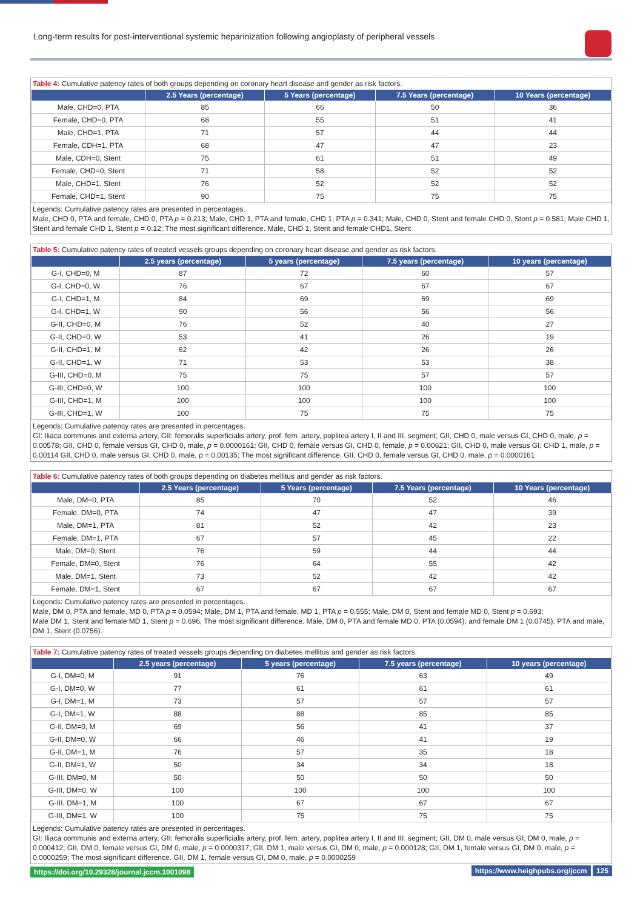Long-term results for post-interventional systemic heparinization following angioplasty of peripheral vessels
Table 4: Cumulative patency rates of both groups depending on coronary heart disease and gender as risk factors.
| | 2.5 Years (percentage) | 5 Years (percentage) | 7.5 Years (percentage) | 10 Years (percentage) |
| --- | --- | --- | --- | --- |
| Male, CHD=0, PTA | 85 | 66 | 50 | 36 |
| Female, CHD=0, PTA | 68 | 55 | 51 | 41 |
| Male, CHD=1, PTA | 71 | 57 | 44 | 44 |
| Female, CDH=1, PTA | 68 | 47 | 47 | 23 |
| Male, CDH=0, Stent | 75 | 61 | 51 | 49 |
| Female, CHD=0, Stent | 71 | 58 | 52 | 52 |
| Male, CHD=1, Stent | 76 | 52 | 52 | 52 |
| Female, CHD=1, Stent | 90 | 75 | 75 | 75 |
Legends: Cumulative patency rates are presented in percentages.
Male, CHD 0, PTA and female, CHD 0, PTA p = 0.213; Male, CHD 1, PTA and female, CHD 1, PTA p = 0.341; Male, CHD 0, Stent and female CHD 0, Stent p = 0.581; Male CHD 1, Stent and female CHD 1, Stent p = 0.12; The most significant difference. Male, CHD 1, Stent and female CHD1, Stent
Table 5: Cumulative patency rates of treated vessels groups depending on coronary heart disease and gender as risk factors.
| | 2.5 years (percentage) | 5 years (percentage) | 7.5 years (percentage) | 10 years (percentage) |
| --- | --- | --- | --- | --- |
| G-I, CHD=0, M | 87 | 72 | 60 | 57 |
| G-I, CHD=0, W | 76 | 67 | 67 | 67 |
| G-I, CHD=1, M | 84 | 69 | 69 | 69 |
| G-I, CHD=1, W | 90 | 56 | 56 | 56 |
| G-II, CHD=0, M | 76 | 52 | 40 | 27 |
| G-II, CHD=0, W | 53 | 41 | 26 | 19 |
| G-II, CHD=1, M | 62 | 42 | 26 | 26 |
| G-II, CHD=1, W | 71 | 53 | 53 | 38 |
| G-III, CHD=0, M | 75 | 75 | 57 | 57 |
| G-III, CHD=0, W | 100 | 100 | 100 | 100 |
| G-III, CHD=1, M | 100 | 100 | 100 | 100 |
| G-III, CHD=1, W | 100 | 75 | 75 | 75 |
Legends: Cumulative patency rates are presented in percentages.
GI: Iliaca communis and externa artery, GII: femoralis superficialis artery, prof. fem. artery, poplitea artery I, II and III. segment; GII, CHD 0, male versus GI, CHD 0, male, p = 0.00578; GII, CHD 0, female versus GI, CHD 0, male, p = 0.0000161; GII, CHD 0, female versus GI, CHD 0, female, p = 0.00621; GII, CHD 0, male versus GI, CHD 1, male, p = 0.00114 GII, CHD 0, male versus GI, CHD 0, male, p = 0.00135; The most significant difference. GII, CHD 0, female versus GI, CHD 0, male, p = 0.0000161
Table 6: Cumulative patency rates of both groups depending on diabetes mellitus and gender as risk factors.
| | 2.5 Years (percentage) | 5 Years (percentage) | 7.5 Years (percentage) | 10 Years (percentage) |
| --- | --- | --- | --- | --- |
| Male, DM=0, PTA | 85 | 70 | 52 | 46 |
| Female, DM=0, PTA | 74 | 47 | 47 | 39 |
| Male, DM=1, PTA | 81 | 52 | 42 | 23 |
| Female, DM=1, PTA | 67 | 57 | 45 | 22 |
| Male, DM=0, Stent | 76 | 59 | 44 | 44 |
| Female, DM=0, Stent | 76 | 64 | 55 | 42 |
| Male, DM=1, Stent | 73 | 52 | 42 | 42 |
| Female, DM=1, Stent | 67 | 67 | 67 | 67 |
Legends: Cumulative patency rates are presented in percentages.
Male, DM 0, PTA and female, MD 0, PTA p = 0.0594; Male, DM 1, PTA and female, MD 1, PTA p = 0.555; Male, DM 0, Stent and female MD 0, Stent p = 0.693;
Male DM 1, Stent and female MD 1, Stent p = 0.696; The most significant difference. Male, DM 0, PTA and female MD 0, PTA (0.0594), and female DM 1 (0.0745), PTA and male, DM 1, Stent (0.0756).
Table 7: Cumulative patency rates of treated vessels groups depending on diabetes mellitus and gender as risk factors.
| | 2.5 years (percentage) | 5 years (percentage) | 7.5 years (percentage) | 10 years (percentage) |
| --- | --- | --- | --- | --- |
| G-I, DM=0, M | 91 | 76 | 63 | 49 |
| G-I, DM=0, W | 77 | 61 | 61 | 61 |
| G-I, DM=1, M | 73 | 57 | 57 | 57 |
| G-I, DM=1, W | 88 | 88 | 85 | 85 |
| G-II, DM=0, M | 69 | 56 | 41 | 37 |
| G-II, DM=0, W | 66 | 46 | 41 | 19 |
| G-II, DM=1, M | 76 | 57 | 35 | 18 |
| G-II, DM=1, W | 50 | 34 | 34 | 18 |
| G-III, DM=0, M | 50 | 50 | 50 | 50 |
| G-III, DM=0, W | 100 | 100 | 100 | 100 |
| G-III, DM=1, M | 100 | 67 | 67 | 67 |
| G-III, DM=1, W | 100 | 75 | 75 | 75 |
Legends: Cumulative patency rates are presented in percentages.
GI: Iliaca communis and externa artery, GII: femoralis superficialis artery, prof. fem. artery, poplitea artery I, II and III. segment; GII, DM 0, male versus GI, DM 0, male, p = 0.000412; GII, DM 0, female versus GI, DM 0, male, p = 0.0000317; GII, DM 1, male versus GI, DM 0, male, p = 0.000128; GII, DM 1, female versus GI, DM 0, male, p = 0.0000259; The most significant difference. GII, DM 1, female versus GI, DM 0, male, p = 0.0000259
https://doi.org/10.29328/journal.jccm.1001098
https://www.heighpubs.org/jccm 125